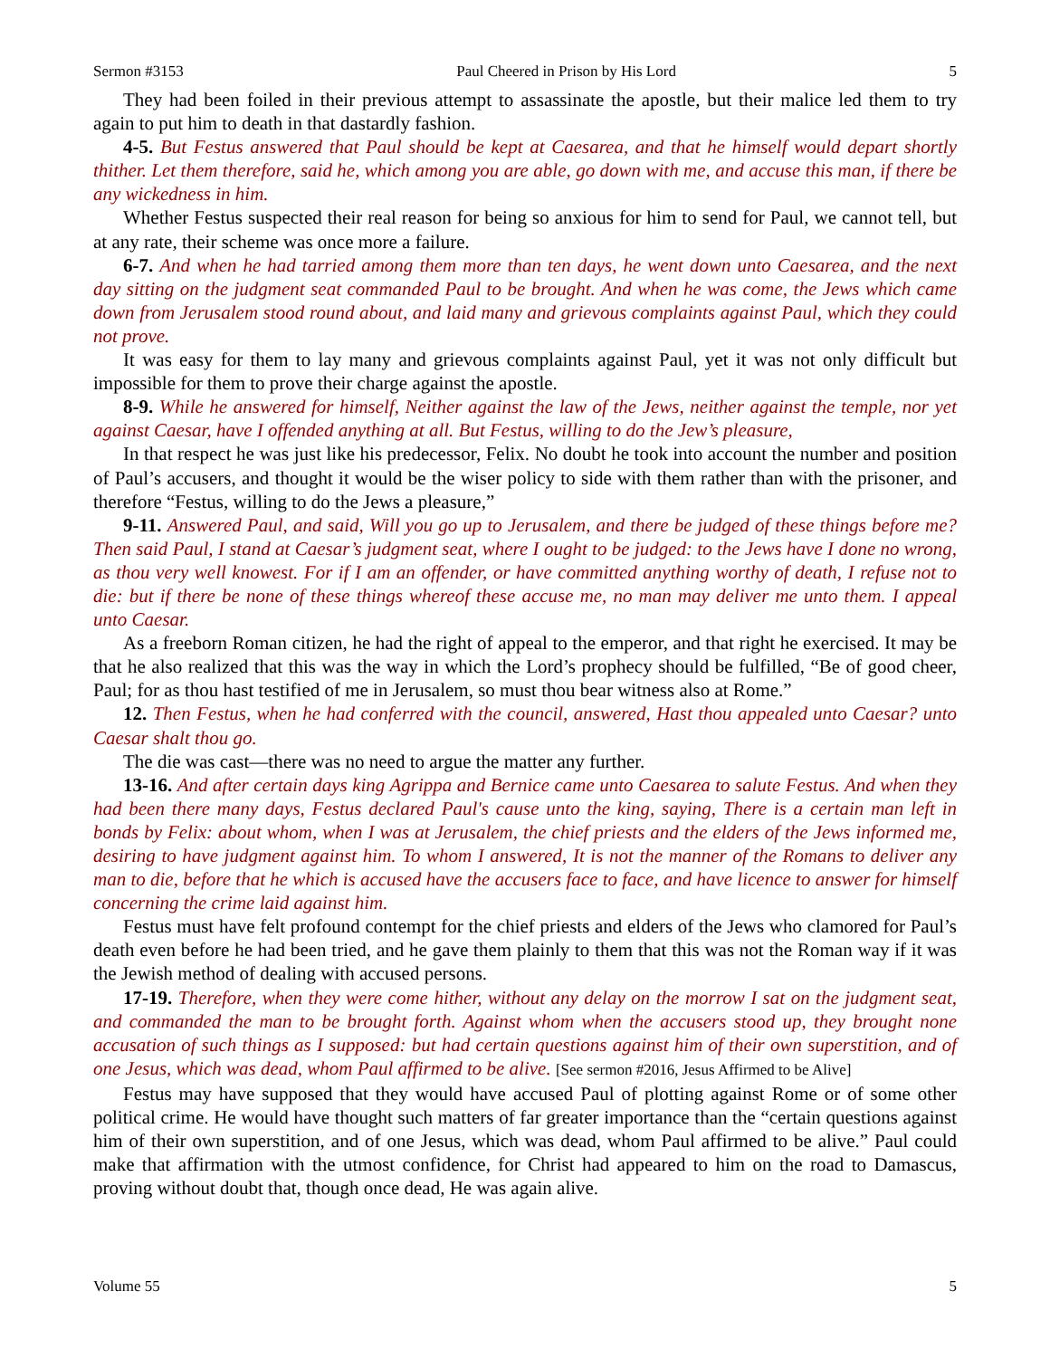Sermon #3153 Paul Cheered in Prison by His Lord 5
They had been foiled in their previous attempt to assassinate the apostle, but their malice led them to try again to put him to death in that dastardly fashion.
4-5. But Festus answered that Paul should be kept at Caesarea, and that he himself would depart shortly thither. Let them therefore, said he, which among you are able, go down with me, and accuse this man, if there be any wickedness in him.
Whether Festus suspected their real reason for being so anxious for him to send for Paul, we cannot tell, but at any rate, their scheme was once more a failure.
6-7. And when he had tarried among them more than ten days, he went down unto Caesarea, and the next day sitting on the judgment seat commanded Paul to be brought. And when he was come, the Jews which came down from Jerusalem stood round about, and laid many and grievous complaints against Paul, which they could not prove.
It was easy for them to lay many and grievous complaints against Paul, yet it was not only difficult but impossible for them to prove their charge against the apostle.
8-9. While he answered for himself, Neither against the law of the Jews, neither against the temple, nor yet against Caesar, have I offended anything at all. But Festus, willing to do the Jew’s pleasure,
In that respect he was just like his predecessor, Felix. No doubt he took into account the number and position of Paul’s accusers, and thought it would be the wiser policy to side with them rather than with the prisoner, and therefore “Festus, willing to do the Jews a pleasure,”
9-11. Answered Paul, and said, Will you go up to Jerusalem, and there be judged of these things before me? Then said Paul, I stand at Caesar’s judgment seat, where I ought to be judged: to the Jews have I done no wrong, as thou very well knowest. For if I am an offender, or have committed anything worthy of death, I refuse not to die: but if there be none of these things whereof these accuse me, no man may deliver me unto them. I appeal unto Caesar.
As a freeborn Roman citizen, he had the right of appeal to the emperor, and that right he exercised. It may be that he also realized that this was the way in which the Lord’s prophecy should be fulfilled, “Be of good cheer, Paul; for as thou hast testified of me in Jerusalem, so must thou bear witness also at Rome.”
12. Then Festus, when he had conferred with the council, answered, Hast thou appealed unto Caesar? unto Caesar shalt thou go.
The die was cast—there was no need to argue the matter any further.
13-16. And after certain days king Agrippa and Bernice came unto Caesarea to salute Festus. And when they had been there many days, Festus declared Paul's cause unto the king, saying, There is a certain man left in bonds by Felix: about whom, when I was at Jerusalem, the chief priests and the elders of the Jews informed me, desiring to have judgment against him. To whom I answered, It is not the manner of the Romans to deliver any man to die, before that he which is accused have the accusers face to face, and have licence to answer for himself concerning the crime laid against him.
Festus must have felt profound contempt for the chief priests and elders of the Jews who clamored for Paul’s death even before he had been tried, and he gave them plainly to them that this was not the Roman way if it was the Jewish method of dealing with accused persons.
17-19. Therefore, when they were come hither, without any delay on the morrow I sat on the judgment seat, and commanded the man to be brought forth. Against whom when the accusers stood up, they brought none accusation of such things as I supposed: but had certain questions against him of their own superstition, and of one Jesus, which was dead, whom Paul affirmed to be alive. [See sermon #2016, Jesus Affirmed to be Alive]
Festus may have supposed that they would have accused Paul of plotting against Rome or of some other political crime. He would have thought such matters of far greater importance than the “certain questions against him of their own superstition, and of one Jesus, which was dead, whom Paul affirmed to be alive.” Paul could make that affirmation with the utmost confidence, for Christ had appeared to him on the road to Damascus, proving without doubt that, though once dead, He was again alive.
Volume 55 5